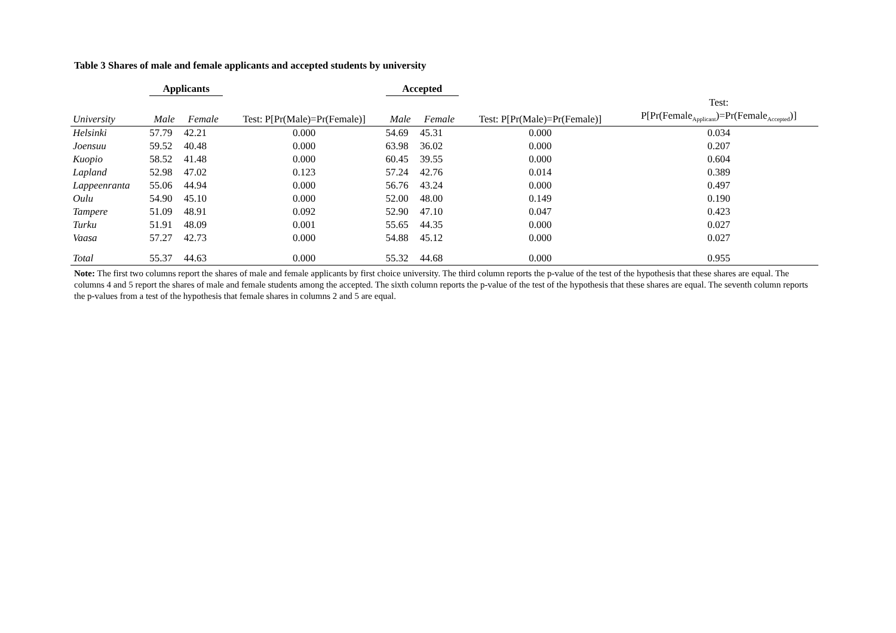Table 3 Shares of male and female applicants and accepted students by university
| | Applicants | | | Accepted | | | |
| --- | --- | --- | --- | --- | --- | --- | --- |
| University | Male | Female | Test: P[Pr(Male)=Pr(Female)] | Male | Female | Test: P[Pr(Male)=Pr(Female)] | Test: P[Pr(Female<sub>Applicant</sub>)=Pr(Female<sub>Accepted</sub>)] |
| Helsinki | 57.79 | 42.21 | 0.000 | 54.69 | 45.31 | 0.000 | 0.034 |
| Joensuu | 59.52 | 40.48 | 0.000 | 63.98 | 36.02 | 0.000 | 0.207 |
| Kuopio | 58.52 | 41.48 | 0.000 | 60.45 | 39.55 | 0.000 | 0.604 |
| Lapland | 52.98 | 47.02 | 0.123 | 57.24 | 42.76 | 0.014 | 0.389 |
| Lappeenranta | 55.06 | 44.94 | 0.000 | 56.76 | 43.24 | 0.000 | 0.497 |
| Oulu | 54.90 | 45.10 | 0.000 | 52.00 | 48.00 | 0.149 | 0.190 |
| Tampere | 51.09 | 48.91 | 0.092 | 52.90 | 47.10 | 0.047 | 0.423 |
| Turku | 51.91 | 48.09 | 0.001 | 55.65 | 44.35 | 0.000 | 0.027 |
| Vaasa | 57.27 | 42.73 | 0.000 | 54.88 | 45.12 | 0.000 | 0.027 |
| Total | 55.37 | 44.63 | 0.000 | 55.32 | 44.68 | 0.000 | 0.955 |
Note: The first two columns report the shares of male and female applicants by first choice university. The third column reports the p-value of the test of the hypothesis that these shares are equal. The columns 4 and 5 report the shares of male and female students among the accepted. The sixth column reports the p-value of the test of the hypothesis that these shares are equal. The seventh column reports the p-values from a test of the hypothesis that female shares in columns 2 and 5 are equal.